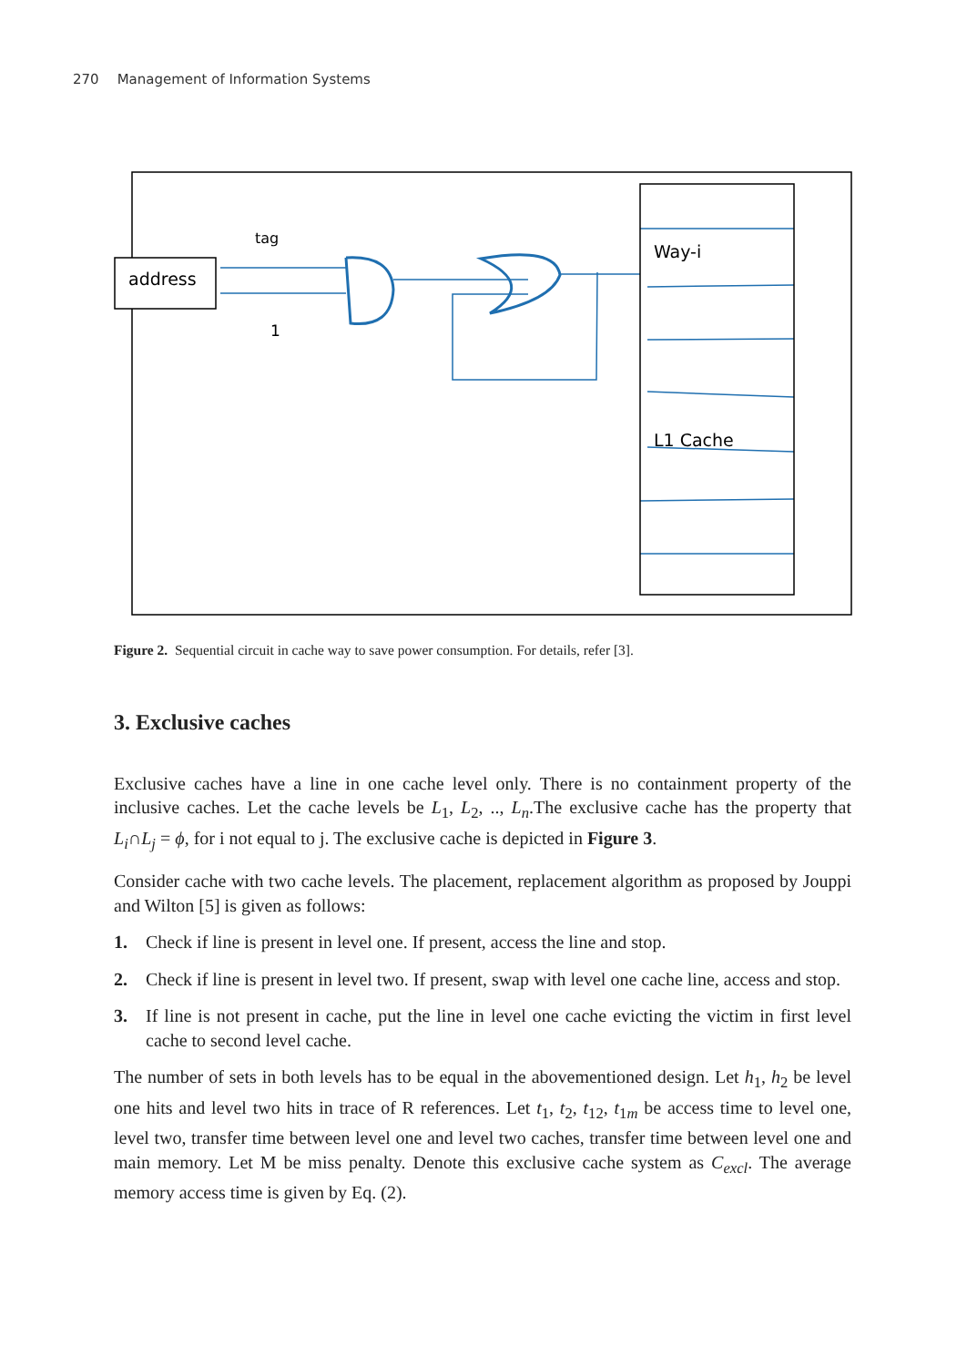270 Management of Information Systems
address
tag
1
Way-i
L1 Cache
Figure 2. Sequential circuit in cache way to save power consumption. For details, refer [3].
3. Exclusive caches
Exclusive caches have a line in one cache level only. There is no containment property of the inclusive caches. Let the cache levels be L<sub>1</sub>, L<sub>2</sub>, .., L<sub>n</sub>.The exclusive cache has the property that L<sub>i</sub>∩L<sub>j</sub> = ϕ, for i not equal to j. The exclusive cache is depicted in Figure 3.
Consider cache with two cache levels. The placement, replacement algorithm as proposed by Jouppi and Wilton [5] is given as follows:
1. Check if line is present in level one. If present, access the line and stop.
2. Check if line is present in level two. If present, swap with level one cache line, access and stop.
3. If line is not present in cache, put the line in level one cache evicting the victim in first level cache to second level cache.
The number of sets in both levels has to be equal in the abovementioned design. Let h<sub>1</sub>, h<sub>2</sub> be level one hits and level two hits in trace of R references. Let t<sub>1</sub>, t<sub>2</sub>, t<sub>12</sub>, t<sub>1m</sub> be access time to level one, level two, transfer time between level one and level two caches, transfer time between level one and main memory. Let M be miss penalty. Denote this exclusive cache system as C<sub>excl</sub>. The average memory access time is given by Eq. (2).